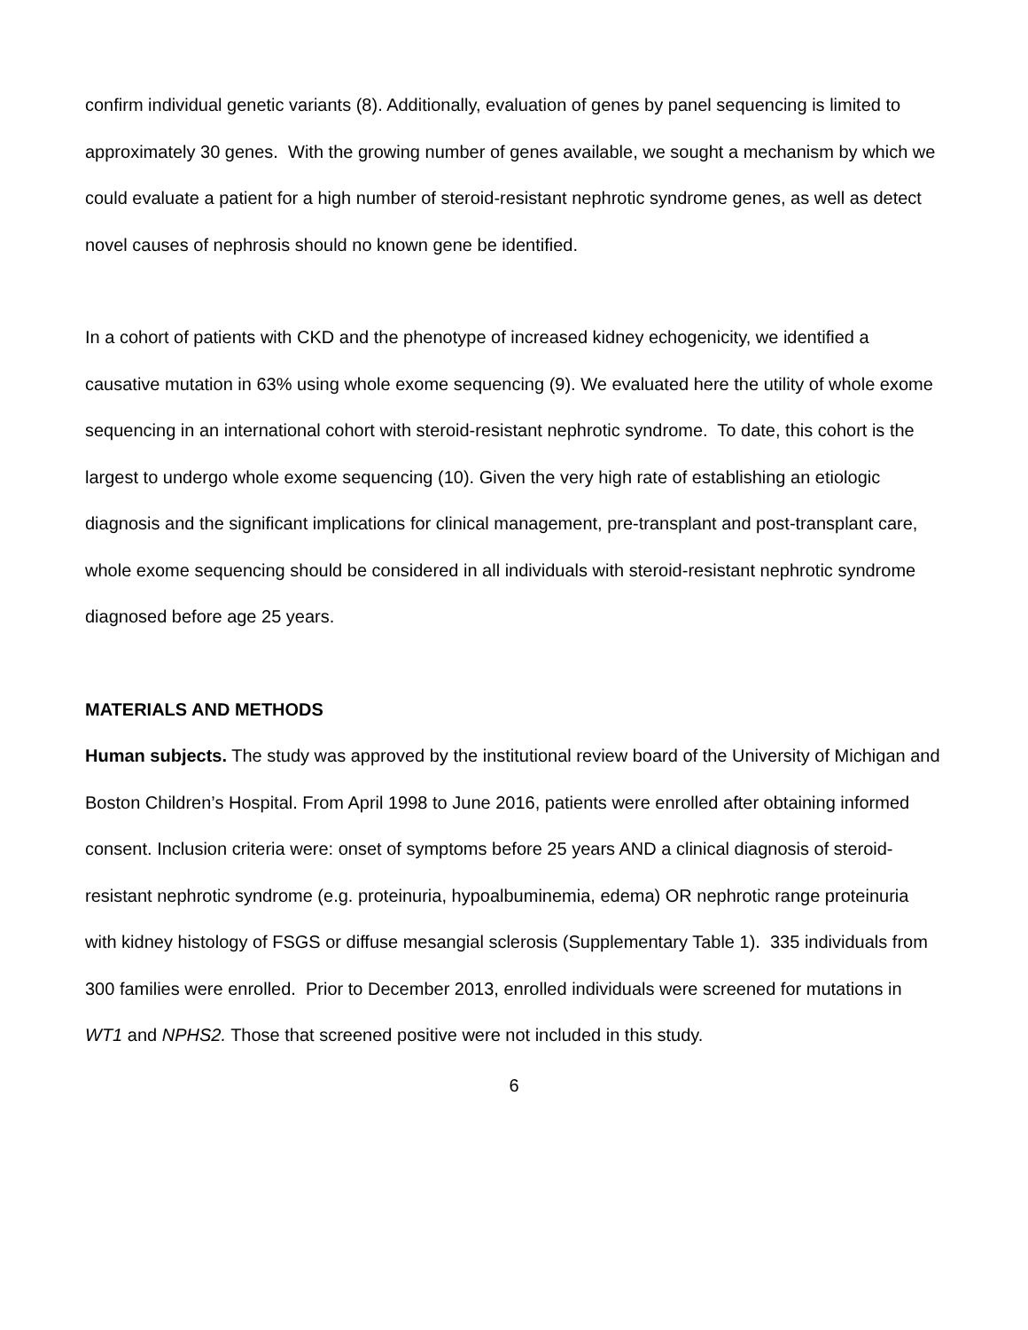confirm individual genetic variants (8). Additionally, evaluation of genes by panel sequencing is limited to approximately 30 genes. With the growing number of genes available, we sought a mechanism by which we could evaluate a patient for a high number of steroid-resistant nephrotic syndrome genes, as well as detect novel causes of nephrosis should no known gene be identified.
In a cohort of patients with CKD and the phenotype of increased kidney echogenicity, we identified a causative mutation in 63% using whole exome sequencing (9). We evaluated here the utility of whole exome sequencing in an international cohort with steroid-resistant nephrotic syndrome. To date, this cohort is the largest to undergo whole exome sequencing (10). Given the very high rate of establishing an etiologic diagnosis and the significant implications for clinical management, pre-transplant and post-transplant care, whole exome sequencing should be considered in all individuals with steroid-resistant nephrotic syndrome diagnosed before age 25 years.
MATERIALS AND METHODS
Human subjects. The study was approved by the institutional review board of the University of Michigan and Boston Children’s Hospital. From April 1998 to June 2016, patients were enrolled after obtaining informed consent. Inclusion criteria were: onset of symptoms before 25 years AND a clinical diagnosis of steroid-resistant nephrotic syndrome (e.g. proteinuria, hypoalbuminemia, edema) OR nephrotic range proteinuria with kidney histology of FSGS or diffuse mesangial sclerosis (Supplementary Table 1). 335 individuals from 300 families were enrolled. Prior to December 2013, enrolled individuals were screened for mutations in WT1 and NPHS2. Those that screened positive were not included in this study.
6